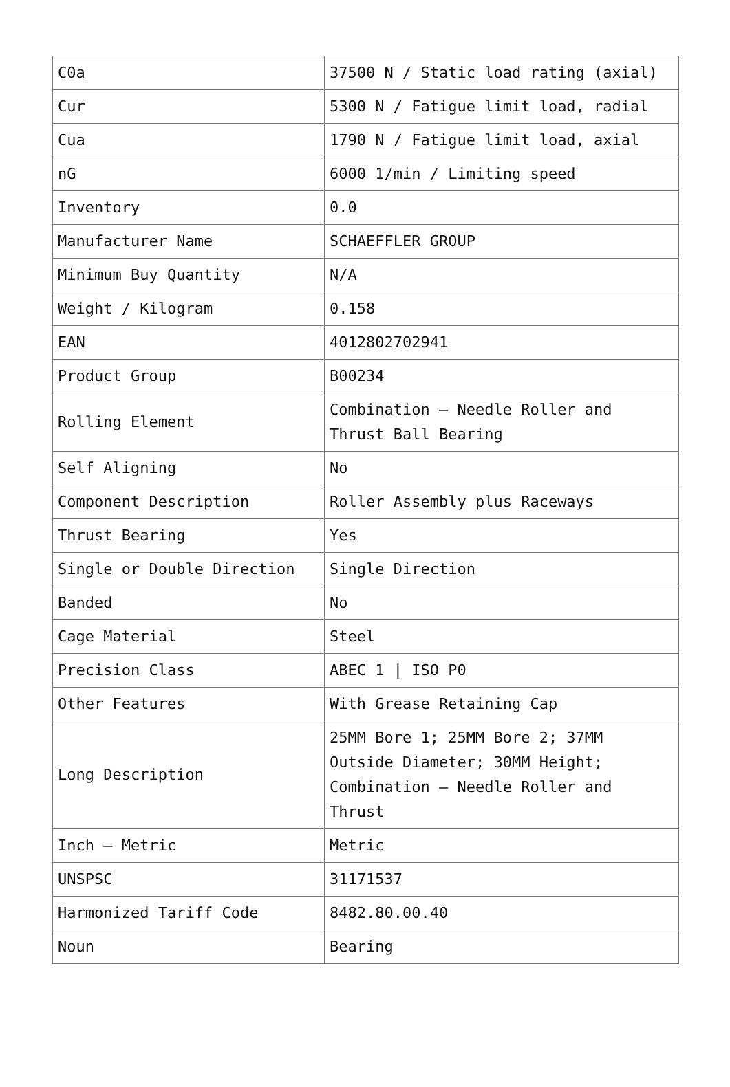| C0a | 37500 N / Static load rating (axial) |
| Cur | 5300 N / Fatigue limit load, radial |
| Cua | 1790 N / Fatigue limit load, axial |
| nG | 6000 1/min / Limiting speed |
| Inventory | 0.0 |
| Manufacturer Name | SCHAEFFLER GROUP |
| Minimum Buy Quantity | N/A |
| Weight / Kilogram | 0.158 |
| EAN | 4012802702941 |
| Product Group | B00234 |
| Rolling Element | Combination – Needle Roller and Thrust Ball Bearing |
| Self Aligning | No |
| Component Description | Roller Assembly plus Raceways |
| Thrust Bearing | Yes |
| Single or Double Direction | Single Direction |
| Banded | No |
| Cage Material | Steel |
| Precision Class | ABEC 1 / ISO P0 |
| Other Features | With Grease Retaining Cap |
| Long Description | 25MM Bore 1; 25MM Bore 2; 37MM Outside Diameter; 30MM Height; Combination – Needle Roller and Thrust |
| Inch – Metric | Metric |
| UNSPSC | 31171537 |
| Harmonized Tariff Code | 8482.80.00.40 |
| Noun | Bearing |